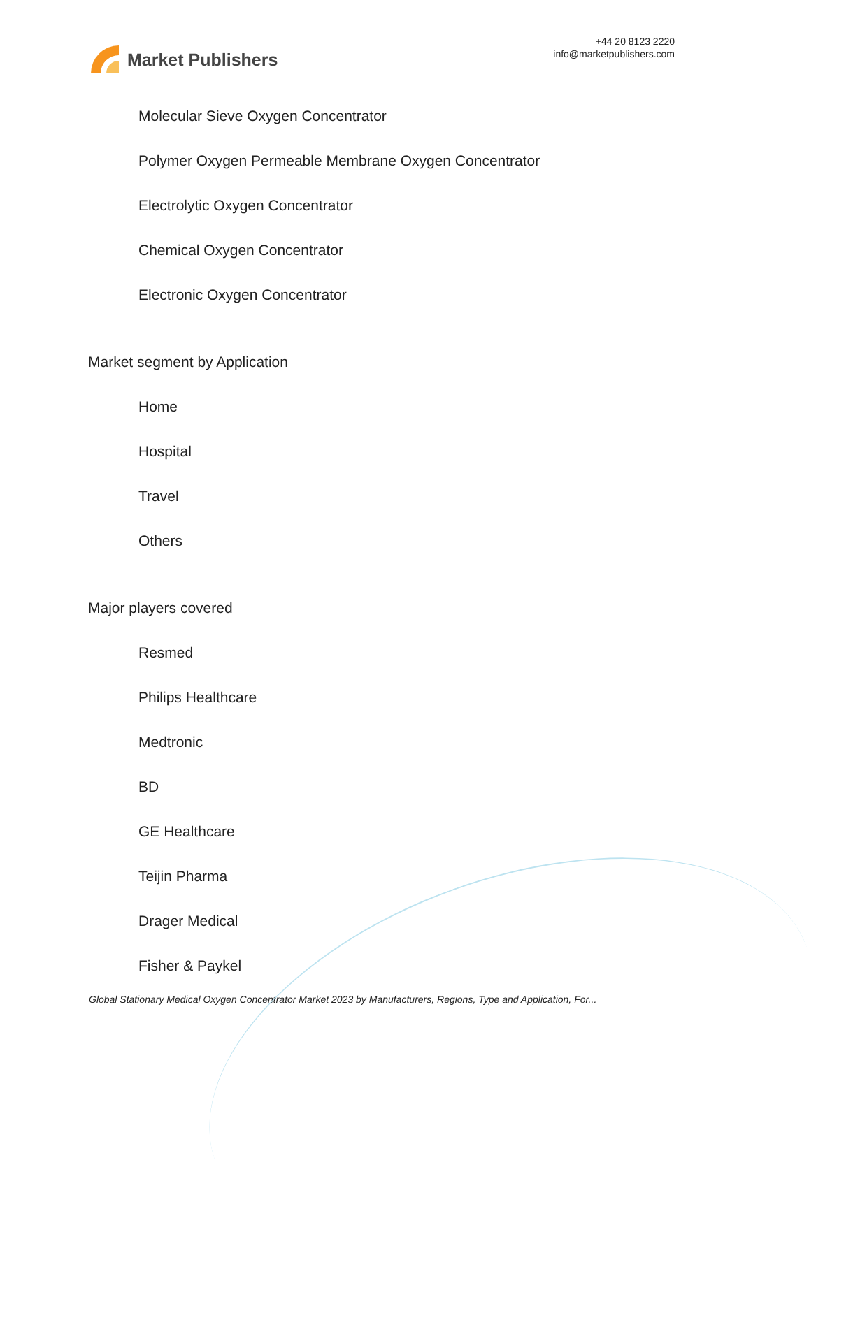Market Publishers
+44 20 8123 2220
info@marketpublishers.com
Molecular Sieve Oxygen Concentrator
Polymer Oxygen Permeable Membrane Oxygen Concentrator
Electrolytic Oxygen Concentrator
Chemical Oxygen Concentrator
Electronic Oxygen Concentrator
Market segment by Application
Home
Hospital
Travel
Others
Major players covered
Resmed
Philips Healthcare
Medtronic
BD
GE Healthcare
Teijin Pharma
Drager Medical
Fisher & Paykel
Global Stationary Medical Oxygen Concentrator Market 2023 by Manufacturers, Regions, Type and Application, For...